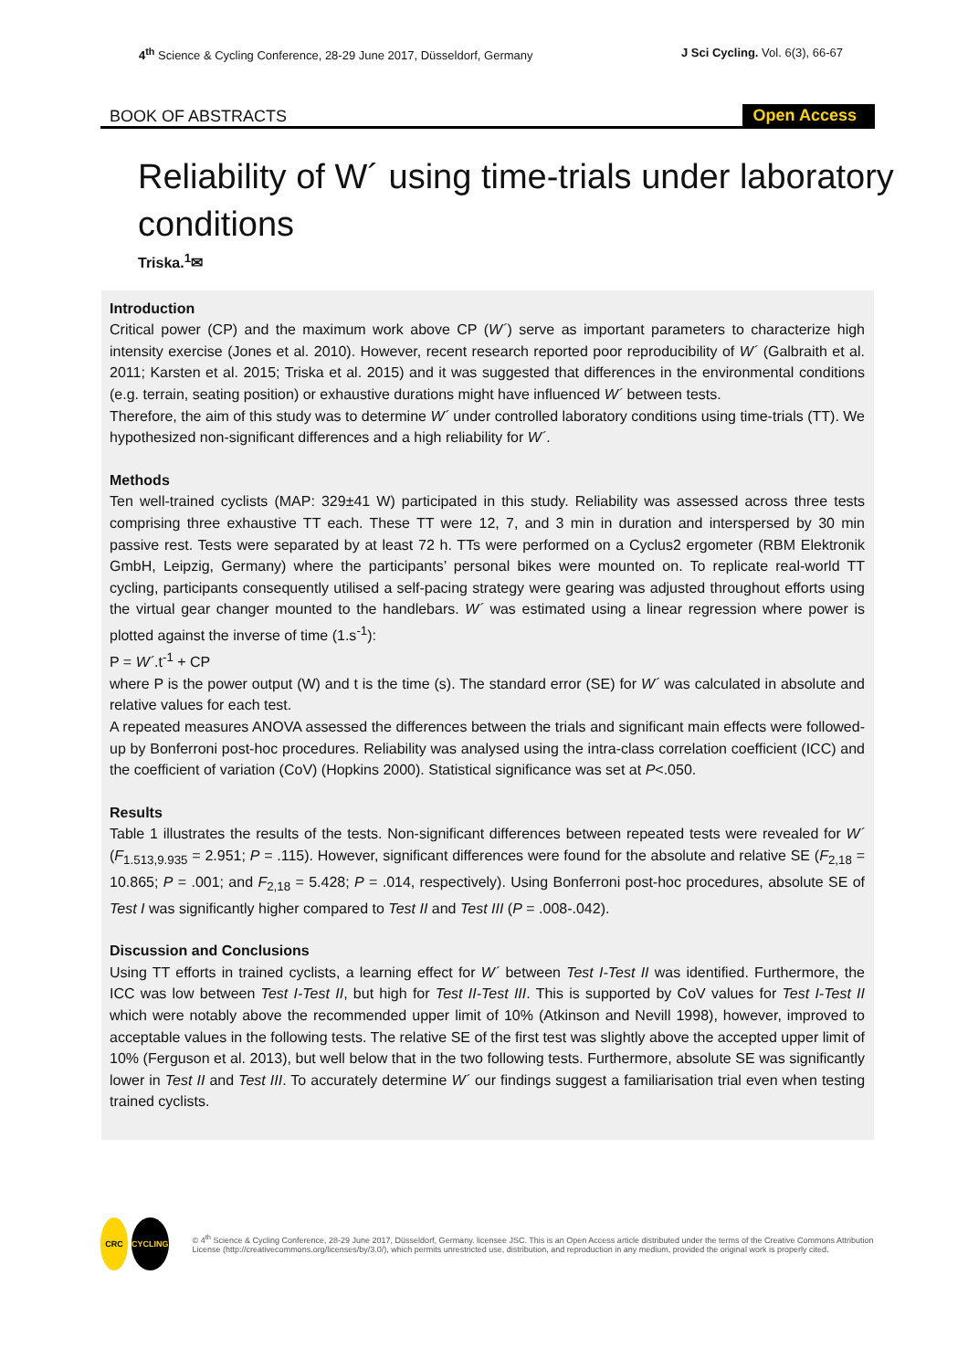4<sup>th</sup> Science & Cycling Conference, 28-29 June 2017, Düsseldorf, Germany J Sci Cycling. Vol. 6(3), 66-67
BOOK OF ABSTRACTS
Open Access
Reliability of W´ using time-trials under laboratory conditions
Triska.<sup>1</sup>✉
Introduction
Critical power (CP) and the maximum work above CP (W´) serve as important parameters to characterize high intensity exercise (Jones et al. 2010). However, recent research reported poor reproducibility of W´ (Galbraith et al. 2011; Karsten et al. 2015; Triska et al. 2015) and it was suggested that differences in the environmental conditions (e.g. terrain, seating position) or exhaustive durations might have influenced W´ between tests.
Therefore, the aim of this study was to determine W´ under controlled laboratory conditions using time-trials (TT). We hypothesized non-significant differences and a high reliability for W´.
Methods
Ten well-trained cyclists (MAP: 329±41 W) participated in this study. Reliability was assessed across three tests comprising three exhaustive TT each. These TT were 12, 7, and 3 min in duration and interspersed by 30 min passive rest. Tests were separated by at least 72 h. TTs were performed on a Cyclus2 ergometer (RBM Elektronik GmbH, Leipzig, Germany) where the participants’ personal bikes were mounted on. To replicate real-world TT cycling, participants consequently utilised a self-pacing strategy were gearing was adjusted throughout efforts using the virtual gear changer mounted to the handlebars. W´ was estimated using a linear regression where power is plotted against the inverse of time (1.s<sup>-1</sup>):
P = W´.t<sup>-1</sup> + CP
where P is the power output (W) and t is the time (s). The standard error (SE) for W´ was calculated in absolute and relative values for each test.
A repeated measures ANOVA assessed the differences between the trials and significant main effects were followed-up by Bonferroni post-hoc procedures. Reliability was analysed using the intra-class correlation coefficient (ICC) and the coefficient of variation (CoV) (Hopkins 2000). Statistical significance was set at P<.050.
Results
Table 1 illustrates the results of the tests. Non-significant differences between repeated tests were revealed for W´ (F<sub>1.513,9.935</sub> = 2.951; P = .115). However, significant differences were found for the absolute and relative SE (F<sub>2,18</sub> = 10.865; P = .001; and F<sub>2,18</sub> = 5.428; P = .014, respectively). Using Bonferroni post-hoc procedures, absolute SE of Test I was significantly higher compared to Test II and Test III (P = .008-.042).
Discussion and Conclusions
Using TT efforts in trained cyclists, a learning effect for W´ between Test I-Test II was identified. Furthermore, the ICC was low between Test I-Test II, but high for Test II-Test III. This is supported by CoV values for Test I-Test II which were notably above the recommended upper limit of 10% (Atkinson and Nevill 1998), however, improved to acceptable values in the following tests. The relative SE of the first test was slightly above the accepted upper limit of 10% (Ferguson et al. 2013), but well below that in the two following tests. Furthermore, absolute SE was significantly lower in Test II and Test III. To accurately determine W´ our findings suggest a familiarisation trial even when testing trained cyclists.
CRC CYCLING
© 4<sup>th</sup> Science & Cycling Conference, 28-29 June 2017, Düsseldorf, Germany. licensee JSC. This is an Open Access article distributed under the terms of the Creative Commons Attribution License (http://creativecommons.org/licenses/by/3.0/), which permits unrestricted use, distribution, and reproduction in any medium, provided the original work is properly cited.